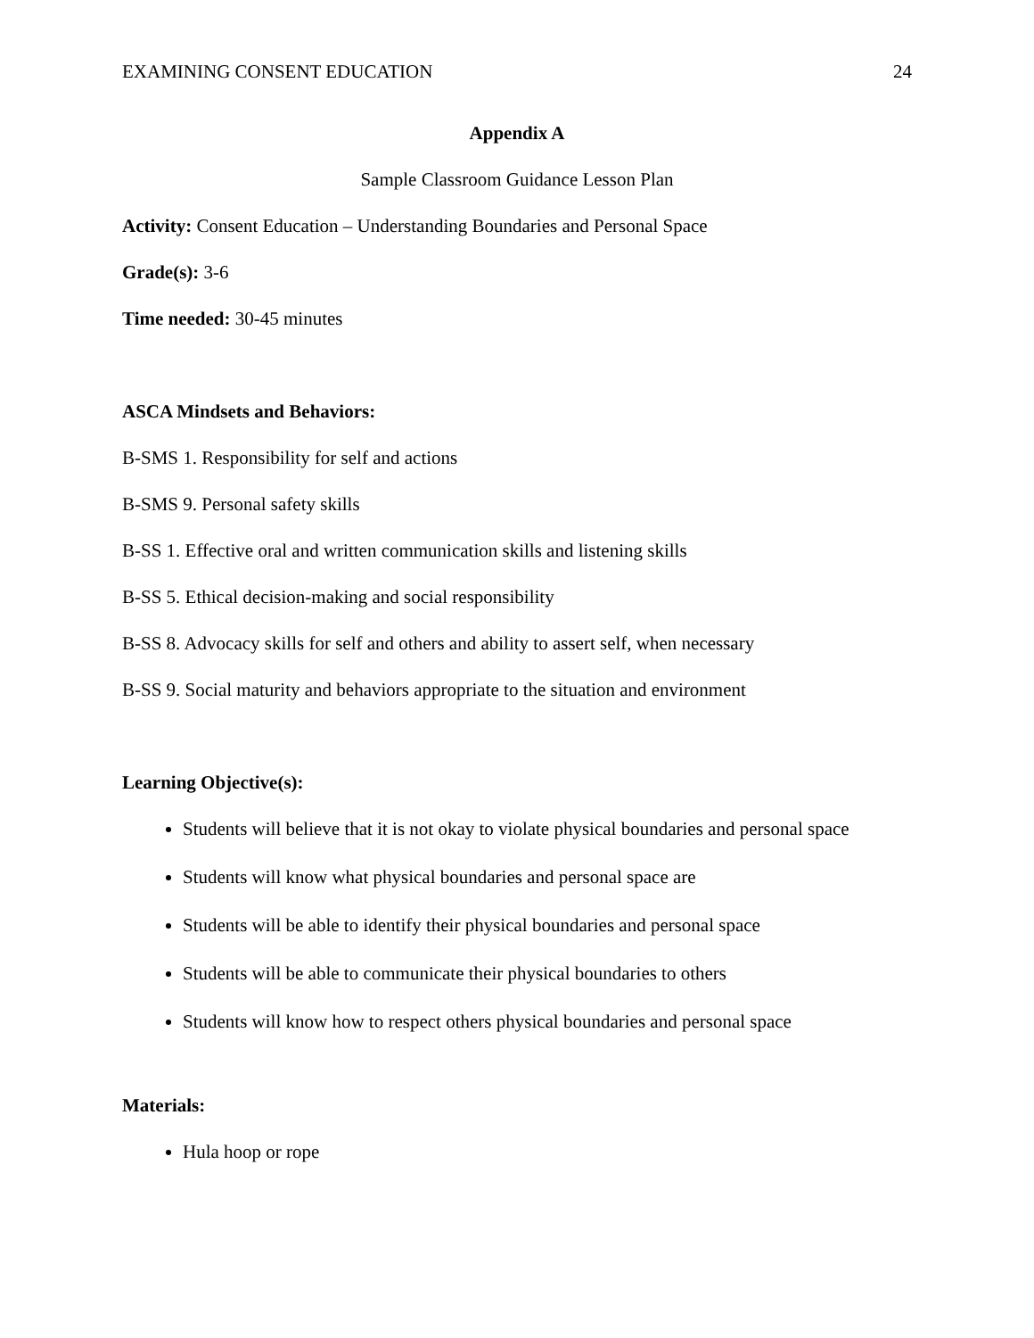EXAMINING CONSENT EDUCATION 24
Appendix A
Sample Classroom Guidance Lesson Plan
Activity: Consent Education – Understanding Boundaries and Personal Space
Grade(s): 3-6
Time needed: 30-45 minutes
ASCA Mindsets and Behaviors:
B-SMS 1. Responsibility for self and actions
B-SMS 9. Personal safety skills
B-SS 1. Effective oral and written communication skills and listening skills
B-SS 5. Ethical decision-making and social responsibility
B-SS 8. Advocacy skills for self and others and ability to assert self, when necessary
B-SS 9. Social maturity and behaviors appropriate to the situation and environment
Learning Objective(s):
Students will believe that it is not okay to violate physical boundaries and personal space
Students will know what physical boundaries and personal space are
Students will be able to identify their physical boundaries and personal space
Students will be able to communicate their physical boundaries to others
Students will know how to respect others physical boundaries and personal space
Materials:
Hula hoop or rope